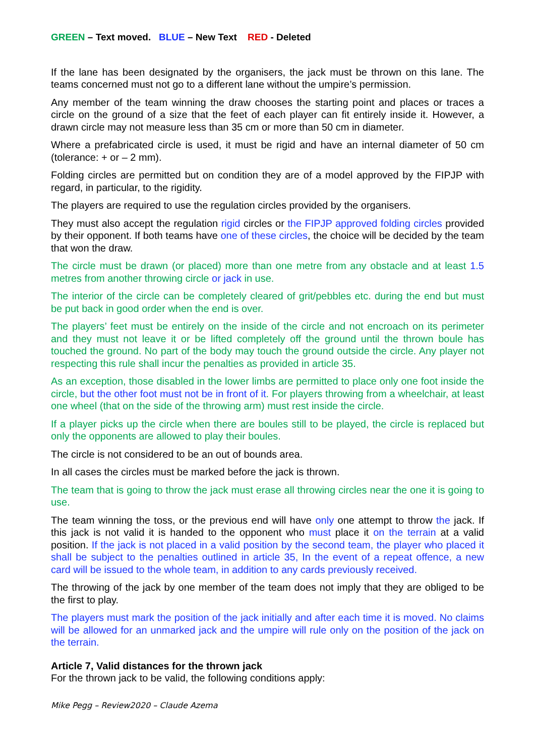GREEN – Text moved. BLUE – New Text RED - Deleted
If the lane has been designated by the organisers, the jack must be thrown on this lane. The teams concerned must not go to a different lane without the umpire’s permission.
Any member of the team winning the draw chooses the starting point and places or traces a circle on the ground of a size that the feet of each player can fit entirely inside it. However, a drawn circle may not measure less than 35 cm or more than 50 cm in diameter.
Where a prefabricated circle is used, it must be rigid and have an internal diameter of 50 cm (tolerance: + or – 2 mm).
Folding circles are permitted but on condition they are of a model approved by the FIPJP with regard, in particular, to the rigidity.
The players are required to use the regulation circles provided by the organisers.
They must also accept the regulation rigid circles or the FIPJP approved folding circles provided by their opponent. If both teams have one of these circles, the choice will be decided by the team that won the draw.
The circle must be drawn (or placed) more than one metre from any obstacle and at least 1.5 metres from another throwing circle or jack in use.
The interior of the circle can be completely cleared of grit/pebbles etc. during the end but must be put back in good order when the end is over.
The players’ feet must be entirely on the inside of the circle and not encroach on its perimeter and they must not leave it or be lifted completely off the ground until the thrown boule has touched the ground. No part of the body may touch the ground outside the circle. Any player not respecting this rule shall incur the penalties as provided in article 35.
As an exception, those disabled in the lower limbs are permitted to place only one foot inside the circle, but the other foot must not be in front of it. For players throwing from a wheelchair, at least one wheel (that on the side of the throwing arm) must rest inside the circle.
If a player picks up the circle when there are boules still to be played, the circle is replaced but only the opponents are allowed to play their boules.
The circle is not considered to be an out of bounds area.
In all cases the circles must be marked before the jack is thrown.
The team that is going to throw the jack must erase all throwing circles near the one it is going to use.
The team winning the toss, or the previous end will have only one attempt to throw the jack. If this jack is not valid it is handed to the opponent who must place it on the terrain at a valid position. If the jack is not placed in a valid position by the second team, the player who placed it shall be subject to the penalties outlined in article 35, In the event of a repeat offence, a new card will be issued to the whole team, in addition to any cards previously received.
The throwing of the jack by one member of the team does not imply that they are obliged to be the first to play.
The players must mark the position of the jack initially and after each time it is moved. No claims will be allowed for an unmarked jack and the umpire will rule only on the position of the jack on the terrain.
Article 7, Valid distances for the thrown jack
For the thrown jack to be valid, the following conditions apply:
Mike Pegg – Review2020 – Claude Azema